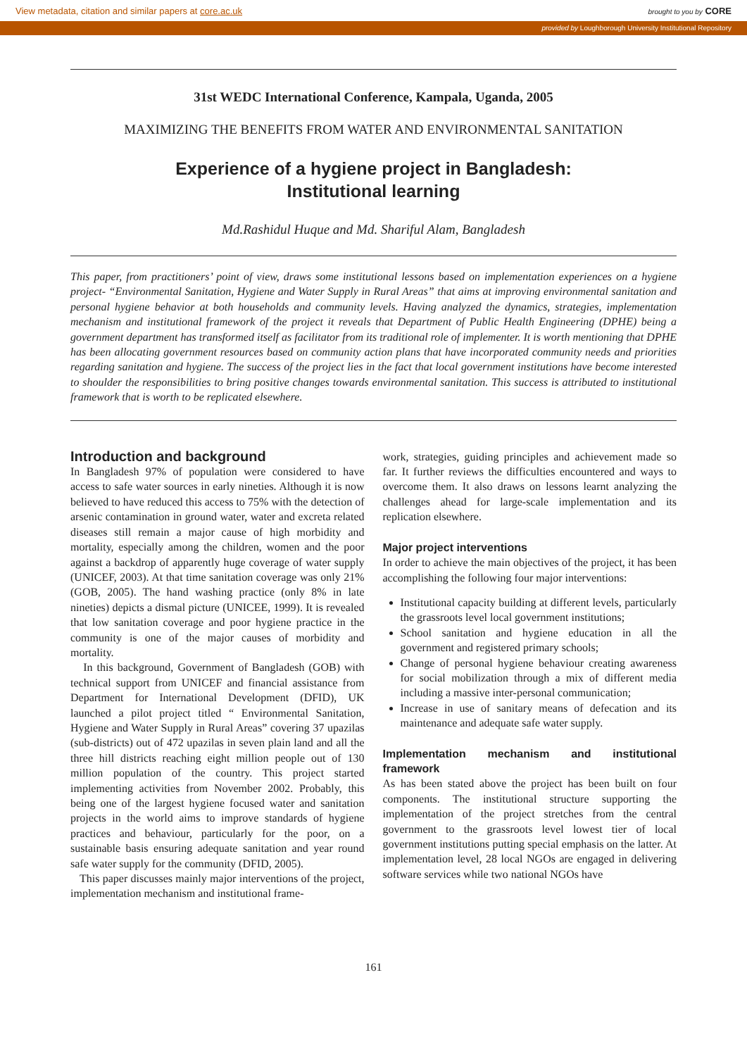View metadata, citation and similar papers at core.ac.uk brought to you by CORE
provided by Loughborough University Institutional Repository
31st WEDC International Conference, Kampala, Uganda, 2005
MAXIMIZING THE BENEFITS FROM WATER AND ENVIRONMENTAL SANITATION
Experience of a hygiene project in Bangladesh:
Institutional learning
Md.Rashidul Huque and Md. Shariful Alam, Bangladesh
This paper, from practitioners’ point of view, draws some institutional lessons based on implementation experiences on a hygiene project- “Environmental Sanitation, Hygiene and Water Supply in Rural Areas” that aims at improving environmental sanitation and personal hygiene behavior at both households and community levels. Having analyzed the dynamics, strategies, implementation mechanism and institutional framework of the project it reveals that Department of Public Health Engineering (DPHE) being a government department has transformed itself as facilitator from its traditional role of implementer. It is worth mentioning that DPHE has been allocating government resources based on community action plans that have incorporated community needs and priorities regarding sanitation and hygiene. The success of the project lies in the fact that local government institutions have become interested to shoulder the responsibilities to bring positive changes towards environmental sanitation. This success is attributed to institutional framework that is worth to be replicated elsewhere.
Introduction and background
In Bangladesh 97% of population were considered to have access to safe water sources in early nineties. Although it is now believed to have reduced this access to 75% with the detection of arsenic contamination in ground water, water and excreta related diseases still remain a major cause of high morbidity and mortality, especially among the children, women and the poor against a backdrop of apparently huge coverage of water supply (UNICEF, 2003). At that time sanitation coverage was only 21% (GOB, 2005). The hand washing practice (only 8% in late nineties) depicts a dismal picture (UNICEE, 1999). It is revealed that low sanitation coverage and poor hygiene practice in the community is one of the major causes of morbidity and mortality.
In this background, Government of Bangladesh (GOB) with technical support from UNICEF and financial assistance from Department for International Development (DFID), UK launched a pilot project titled “ Environmental Sanitation, Hygiene and Water Supply in Rural Areas” covering 37 upazilas (sub-districts) out of 472 upazilas in seven plain land and all the three hill districts reaching eight million people out of 130 million population of the country. This project started implementing activities from November 2002. Probably, this being one of the largest hygiene focused water and sanitation projects in the world aims to improve standards of hygiene practices and behaviour, particularly for the poor, on a sustainable basis ensuring adequate sanitation and year round safe water supply for the community (DFID, 2005).
This paper discusses mainly major interventions of the project, implementation mechanism and institutional frame-
work, strategies, guiding principles and achievement made so far. It further reviews the difficulties encountered and ways to overcome them. It also draws on lessons learnt analyzing the challenges ahead for large-scale implementation and its replication elsewhere.
Major project interventions
In order to achieve the main objectives of the project, it has been accomplishing the following four major interventions:
Institutional capacity building at different levels, particularly the grassroots level local government institutions;
School sanitation and hygiene education in all the government and registered primary schools;
Change of personal hygiene behaviour creating awareness for social mobilization through a mix of different media including a massive inter-personal communication;
Increase in use of sanitary means of defecation and its maintenance and adequate safe water supply.
Implementation mechanism and institutional framework
As has been stated above the project has been built on four components. The institutional structure supporting the implementation of the project stretches from the central government to the grassroots level lowest tier of local government institutions putting special emphasis on the latter. At implementation level, 28 local NGOs are engaged in delivering software services while two national NGOs have
161